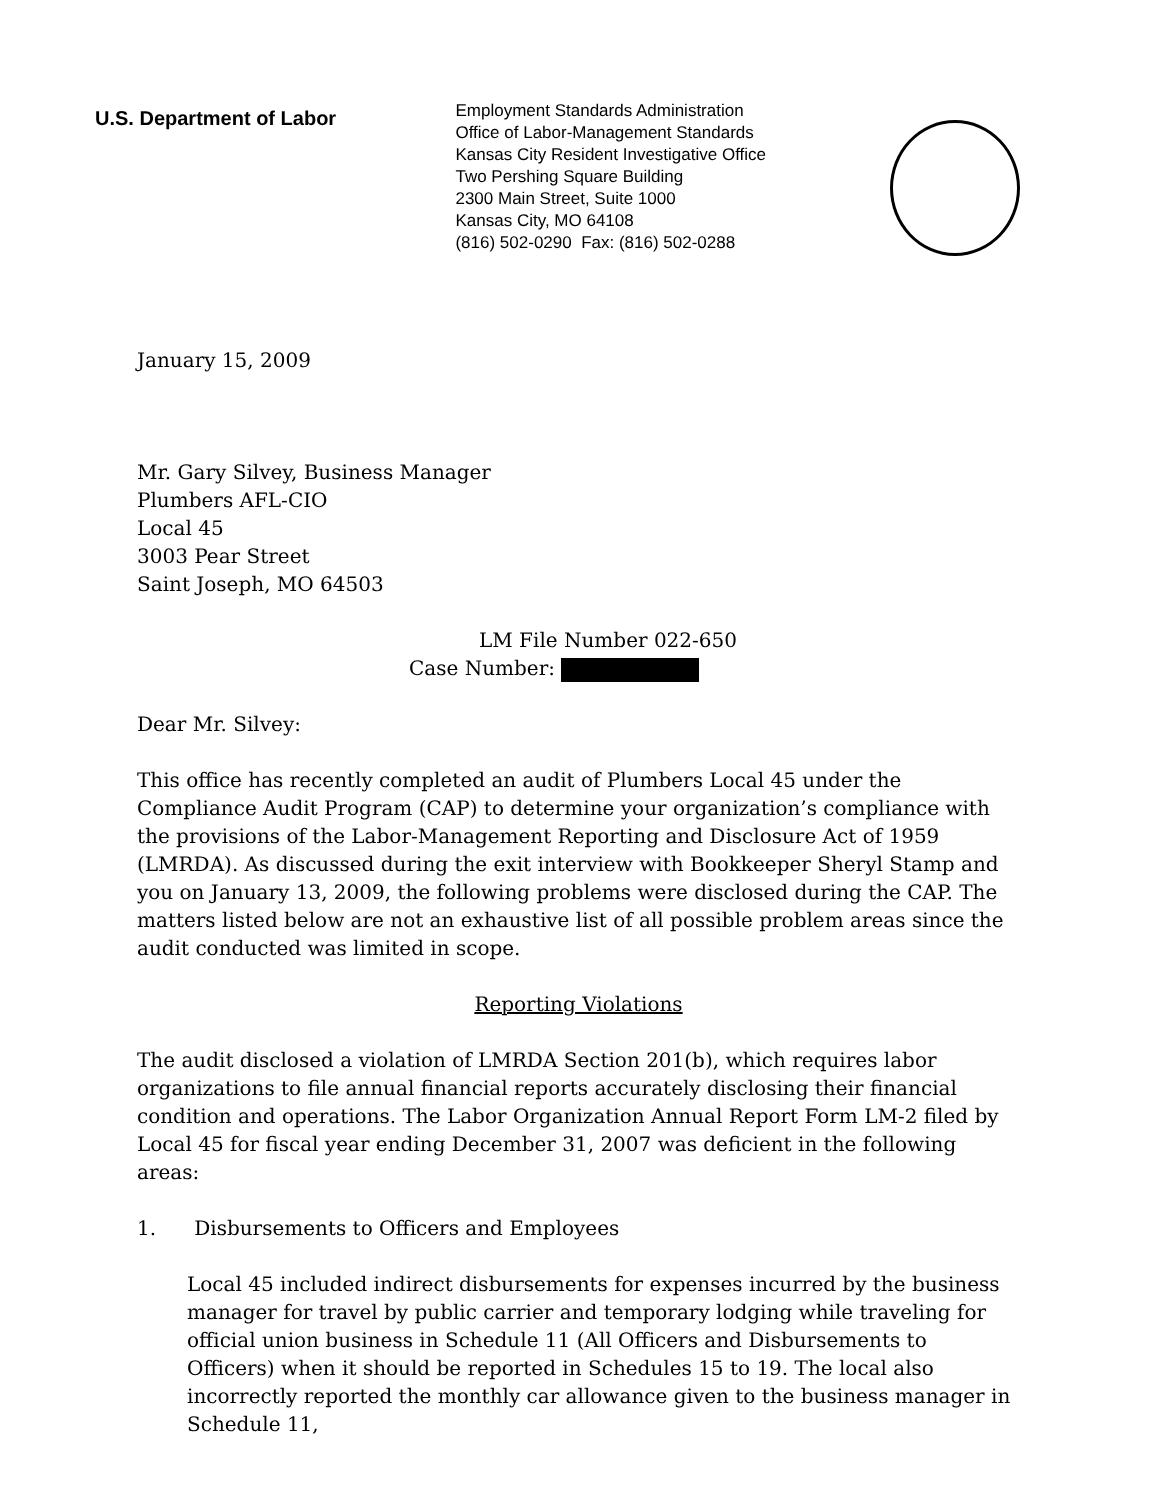U.S. Department of Labor
Employment Standards Administration
Office of Labor-Management Standards
Kansas City Resident Investigative Office
Two Pershing Square Building
2300 Main Street, Suite 1000
Kansas City, MO 64108
(816) 502-0290 Fax: (816) 502-0288
January 15, 2009
Mr. Gary Silvey, Business Manager
Plumbers AFL-CIO
Local 45
3003 Pear Street
Saint Joseph, MO 64503
LM File Number 022-650
Case Number:
Dear Mr. Silvey:
This office has recently completed an audit of Plumbers Local 45 under the Compliance Audit Program (CAP) to determine your organization’s compliance with the provisions of the Labor-Management Reporting and Disclosure Act of 1959 (LMRDA). As discussed during the exit interview with Bookkeeper Sheryl Stamp and you on January 13, 2009, the following problems were disclosed during the CAP. The matters listed below are not an exhaustive list of all possible problem areas since the audit conducted was limited in scope.
Reporting Violations
The audit disclosed a violation of LMRDA Section 201(b), which requires labor organizations to file annual financial reports accurately disclosing their financial condition and operations. The Labor Organization Annual Report Form LM-2 filed by Local 45 for fiscal year ending December 31, 2007 was deficient in the following areas:
1. Disbursements to Officers and Employees
Local 45 included indirect disbursements for expenses incurred by the business manager for travel by public carrier and temporary lodging while traveling for official union business in Schedule 11 (All Officers and Disbursements to Officers) when it should be reported in Schedules 15 to 19. The local also incorrectly reported the monthly car allowance given to the business manager in Schedule 11,